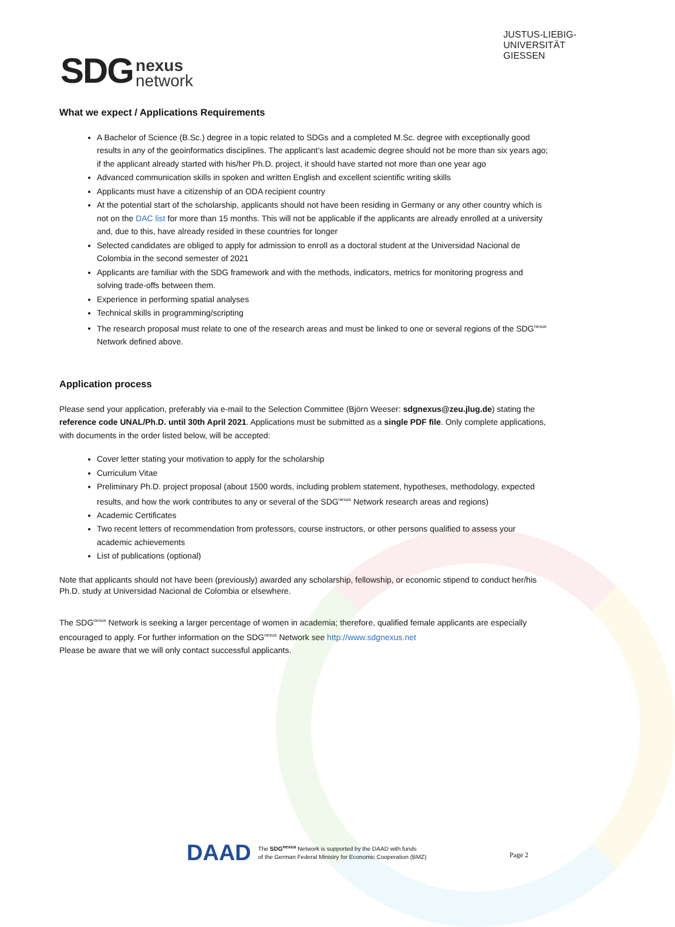SDG nexus
network
JUSTUS-LIEBIG-
UNIVERSITÄT
GIESSEN
What we expect / Applications Requirements
A Bachelor of Science (B.Sc.) degree in a topic related to SDGs and a completed M.Sc. degree with exceptionally good results in any of the geoinformatics disciplines. The applicant’s last academic degree should not be more than six years ago; if the applicant already started with his/her Ph.D. project, it should have started not more than one year ago
Advanced communication skills in spoken and written English and excellent scientific writing skills
Applicants must have a citizenship of an ODA recipient country
At the potential start of the scholarship, applicants should not have been residing in Germany or any other country which is not on the DAC list for more than 15 months. This will not be applicable if the applicants are already enrolled at a university and, due to this, have already resided in these countries for longer
Selected candidates are obliged to apply for admission to enroll as a doctoral student at the Universidad Nacional de Colombia in the second semester of 2021
Applicants are familiar with the SDG framework and with the methods, indicators, metrics for monitoring progress and solving trade-offs between them.
Experience in performing spatial analyses
Technical skills in programming/scripting
The research proposal must relate to one of the research areas and must be linked to one or several regions of the SDG<sup>nexus</sup> Network defined above.
Application process
Please send your application, preferably via e-mail to the Selection Committee (Björn Weeser: sdgnexus@zeu.jlug.de) stating the reference code UNAL/Ph.D. until 30th April 2021. Applications must be submitted as a single PDF file. Only complete applications, with documents in the order listed below, will be accepted:
Cover letter stating your motivation to apply for the scholarship
Curriculum Vitae
Preliminary Ph.D. project proposal (about 1500 words, including problem statement, hypotheses, methodology, expected results, and how the work contributes to any or several of the SDG<sup>nexus</sup> Network research areas and regions)
Academic Certificates
Two recent letters of recommendation from professors, course instructors, or other persons qualified to assess your academic achievements
List of publications (optional)
Note that applicants should not have been (previously) awarded any scholarship, fellowship, or economic stipend to conduct her/his Ph.D. study at Universidad Nacional de Colombia or elsewhere.
The SDG<sup>nexus</sup> Network is seeking a larger percentage of women in academia; therefore, qualified female applicants are especially encouraged to apply. For further information on the SDG<sup>nexus</sup> Network see http://www.sdgnexus.net
Please be aware that we will only contact successful applicants.
DAAD The SDG<sup>nexus</sup> Network is supported by the DAAD with funds
of the German Federal Ministry for Economic Cooperation (BMZ)
Page 2